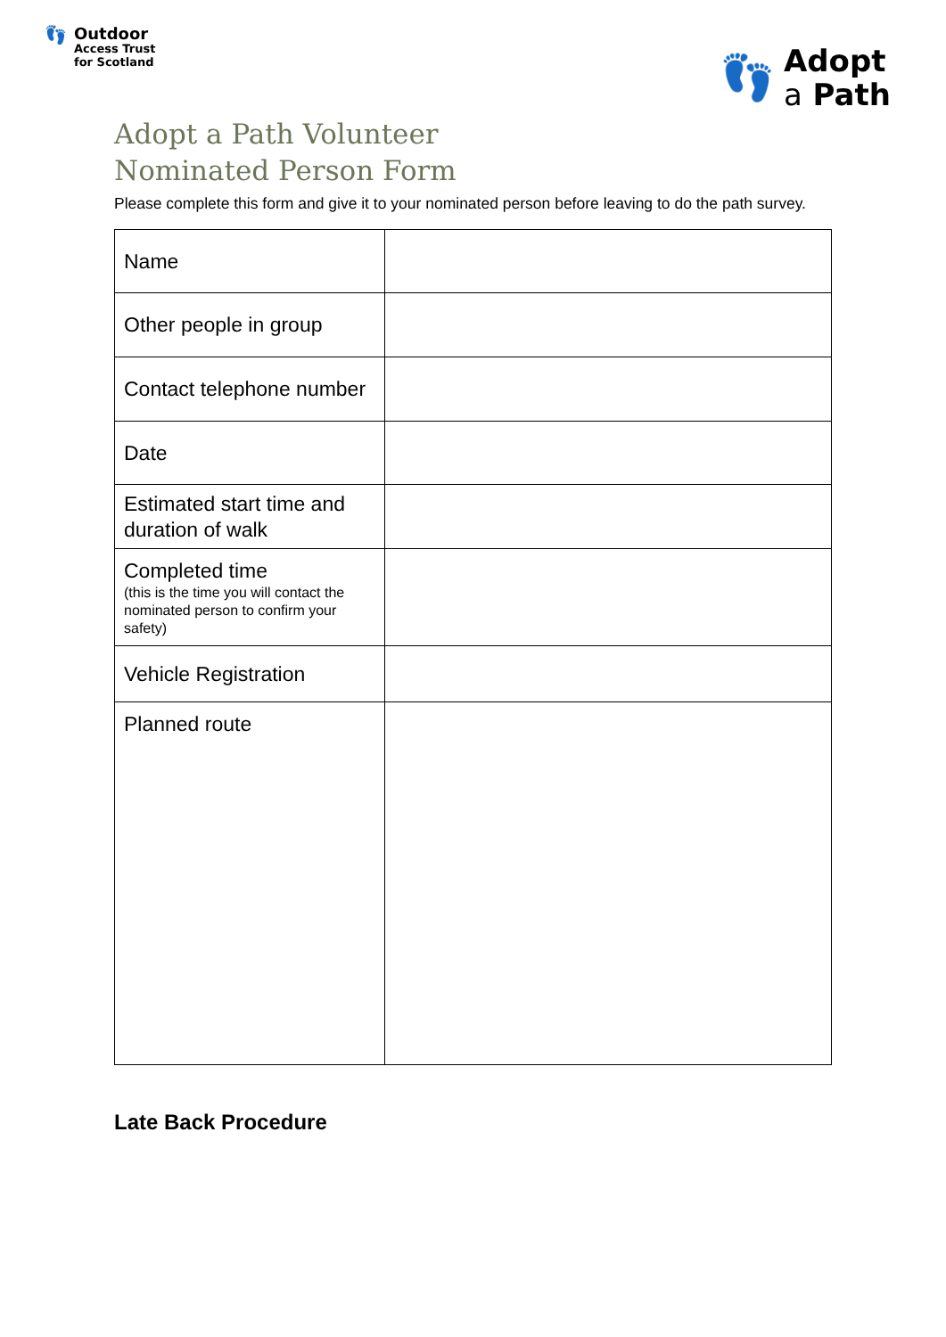👣
Outdoor
Access Trust
for Scotland
👣
Adopt
a Path
Adopt a Path Volunteer
Nominated Person Form
Please complete this form and give it to your nominated person before leaving to do the path survey.
| Name | |
| Other people in group | |
| Contact telephone number | |
| Date | |
| Estimated start time and duration of walk | |
| Completed time (this is the time you will contact the nominated person to confirm your safety) | |
| Vehicle Registration | |
| Planned route | |
Late Back Procedure